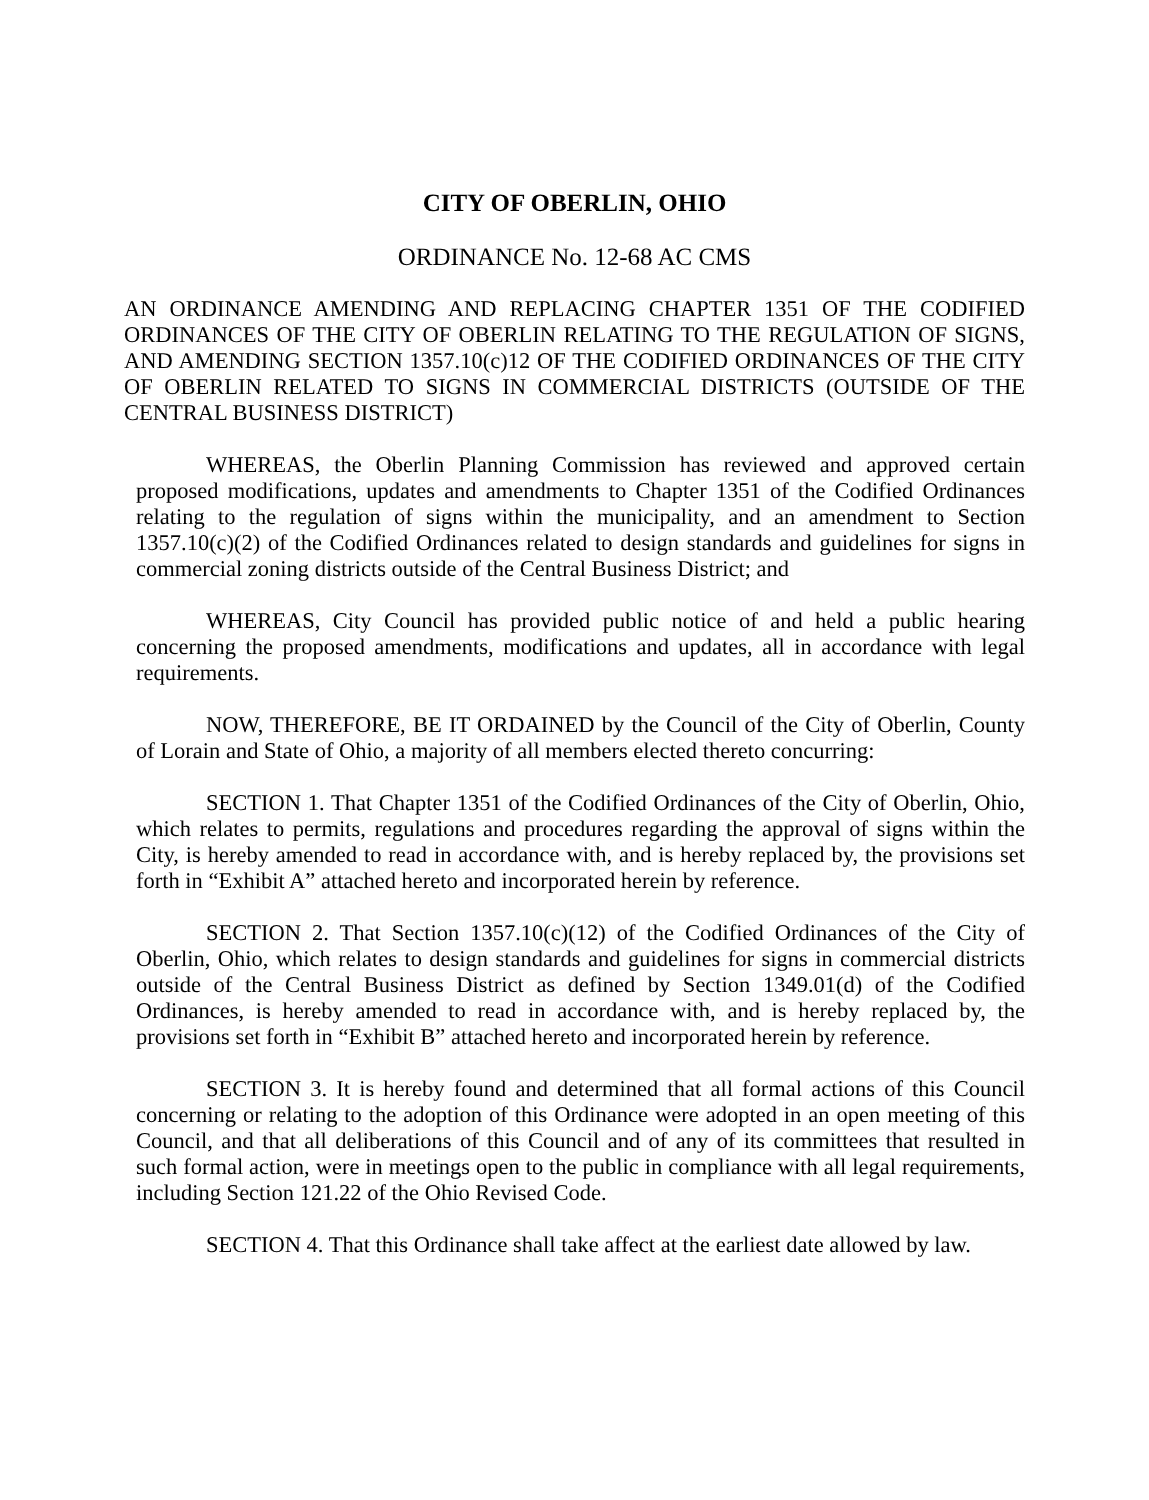CITY OF OBERLIN, OHIO
ORDINANCE No. 12-68 AC CMS
AN ORDINANCE AMENDING AND REPLACING CHAPTER 1351 OF THE CODIFIED ORDINANCES OF THE CITY OF OBERLIN RELATING TO THE REGULATION OF SIGNS, AND AMENDING SECTION 1357.10(c)12 OF THE CODIFIED ORDINANCES OF THE CITY OF OBERLIN RELATED TO SIGNS IN COMMERCIAL DISTRICTS (OUTSIDE OF THE CENTRAL BUSINESS DISTRICT)
WHEREAS, the Oberlin Planning Commission has reviewed and approved certain proposed modifications, updates and amendments to Chapter 1351 of the Codified Ordinances relating to the regulation of signs within the municipality, and an amendment to Section 1357.10(c)(2) of the Codified Ordinances related to design standards and guidelines for signs in commercial zoning districts outside of the Central Business District; and
WHEREAS, City Council has provided public notice of and held a public hearing concerning the proposed amendments, modifications and updates, all in accordance with legal requirements.
NOW, THEREFORE, BE IT ORDAINED by the Council of the City of Oberlin, County of Lorain and State of Ohio, a majority of all members elected thereto concurring:
SECTION 1. That Chapter 1351 of the Codified Ordinances of the City of Oberlin, Ohio, which relates to permits, regulations and procedures regarding the approval of signs within the City, is hereby amended to read in accordance with, and is hereby replaced by, the provisions set forth in “Exhibit A” attached hereto and incorporated herein by reference.
SECTION 2. That Section 1357.10(c)(12) of the Codified Ordinances of the City of Oberlin, Ohio, which relates to design standards and guidelines for signs in commercial districts outside of the Central Business District as defined by Section 1349.01(d) of the Codified Ordinances, is hereby amended to read in accordance with, and is hereby replaced by, the provisions set forth in “Exhibit B” attached hereto and incorporated herein by reference.
SECTION 3. It is hereby found and determined that all formal actions of this Council concerning or relating to the adoption of this Ordinance were adopted in an open meeting of this Council, and that all deliberations of this Council and of any of its committees that resulted in such formal action, were in meetings open to the public in compliance with all legal requirements, including Section 121.22 of the Ohio Revised Code.
SECTION 4. That this Ordinance shall take affect at the earliest date allowed by law.